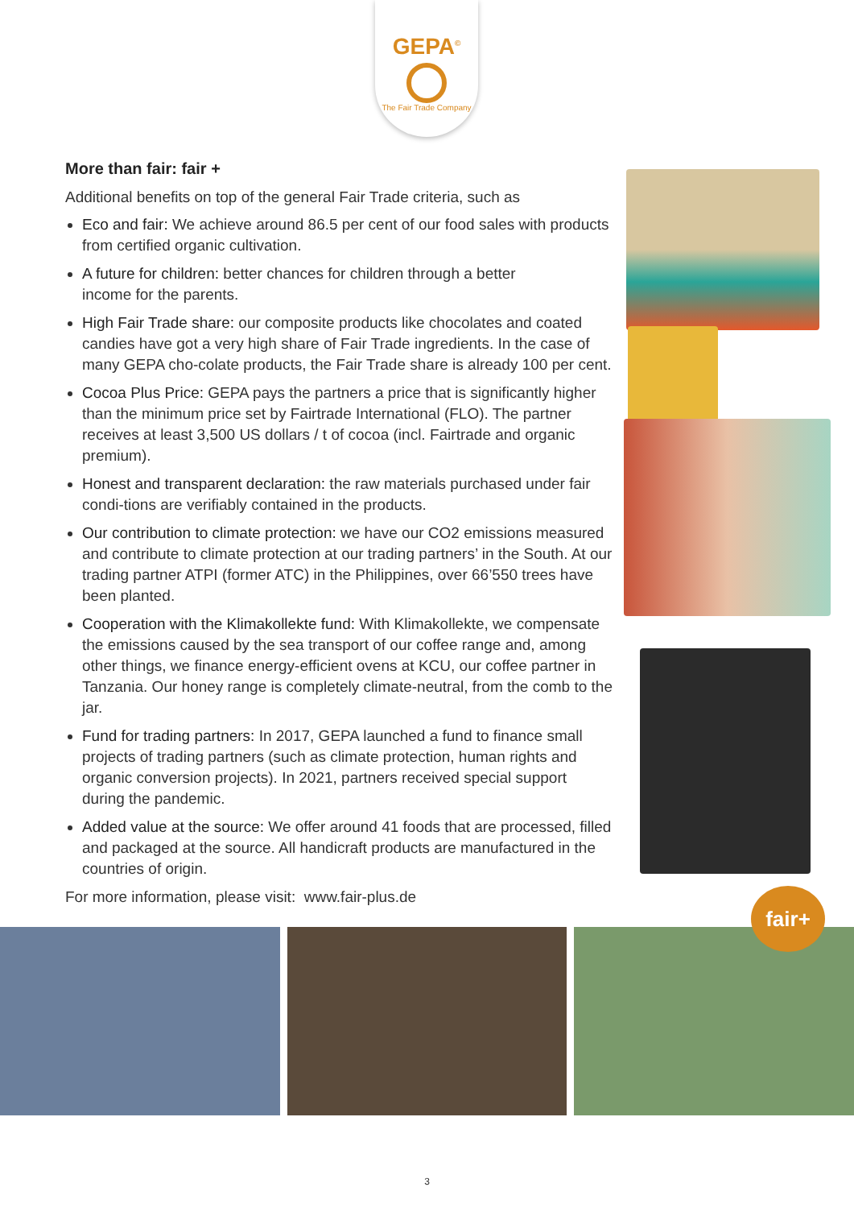GEPA<sup>©</sup>
The Fair Trade Company
More than fair: fair +
Additional benefits on top of the general Fair Trade criteria, such as
Eco and fair: We achieve around 86.5 per cent of our food sales with products from certified organic cultivation.
A future for children: better chances for children through a better
income for the parents.
High Fair Trade share: our composite products like chocolates and coated candies have got a very high share of Fair Trade ingredients. In the case of many GEPA cho-colate products, the Fair Trade share is already 100 per cent.
Cocoa Plus Price: GEPA pays the partners a price that is significantly higher than the minimum price set by Fairtrade International (FLO). The partner receives at least 3,500 US dollars / t of cocoa (incl. Fairtrade and organic premium).
Honest and transparent declaration: the raw materials purchased under fair condi-tions are verifiably contained in the products.
Our contribution to climate protection: we have our CO2 emissions measured and contribute to climate protection at our trading partners’ in the South. At our trading partner ATPI (former ATC) in the Philippines, over 66’550 trees have been planted.
Cooperation with the Klimakollekte fund: With Klimakollekte, we compensate the emissions caused by the sea transport of our coffee range and, among other things, we finance energy-efficient ovens at KCU, our coffee partner in Tanzania. Our honey range is completely climate-neutral, from the comb to the jar.
Fund for trading partners: In 2017, GEPA launched a fund to finance small projects of trading partners (such as climate protection, human rights and organic conversion projects). In 2021, partners received special support during the pandemic.
Added value at the source: We offer around 41 foods that are processed, filled and packaged at the source. All handicraft products are manufactured in the countries of origin.
For more information, please visit: www.fair-plus.de
fair+
3